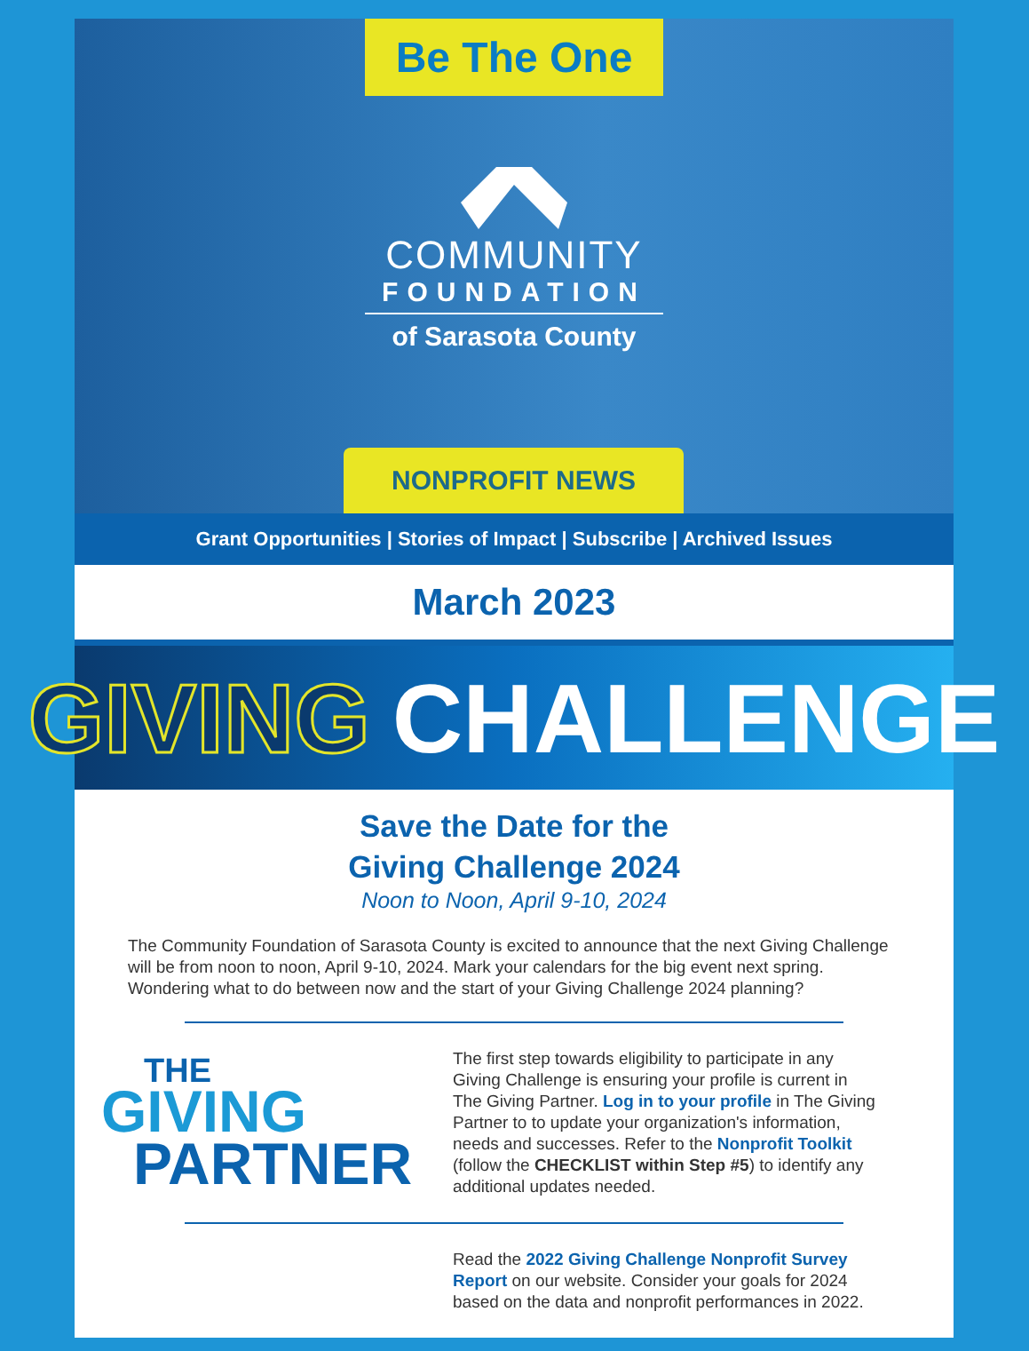Be The One
COMMUNITY
FOUNDATION
of Sarasota County
NONPROFIT NEWS
Grant Opportunities | Stories of Impact | Subscribe | Archived Issues
March 2023
GIVING CHALLENGE
Save the Date for the
Giving Challenge 2024
Noon to Noon, April 9-10, 2024
The Community Foundation of Sarasota County is excited to announce that the next Giving Challenge will be from noon to noon, April 9-10, 2024. Mark your calendars for the big event next spring. Wondering what to do between now and the start of your Giving Challenge 2024 planning?
THE
GIVING
PARTNER
The first step towards eligibility to participate in any Giving Challenge is ensuring your profile is current in The Giving Partner. Log in to your profile in The Giving Partner to to update your organization's information, needs and successes. Refer to the Nonprofit Toolkit (follow the CHECKLIST within Step #5) to identify any additional updates needed.
Read the 2022 Giving Challenge Nonprofit Survey Report on our website. Consider your goals for 2024 based on the data and nonprofit performances in 2022.